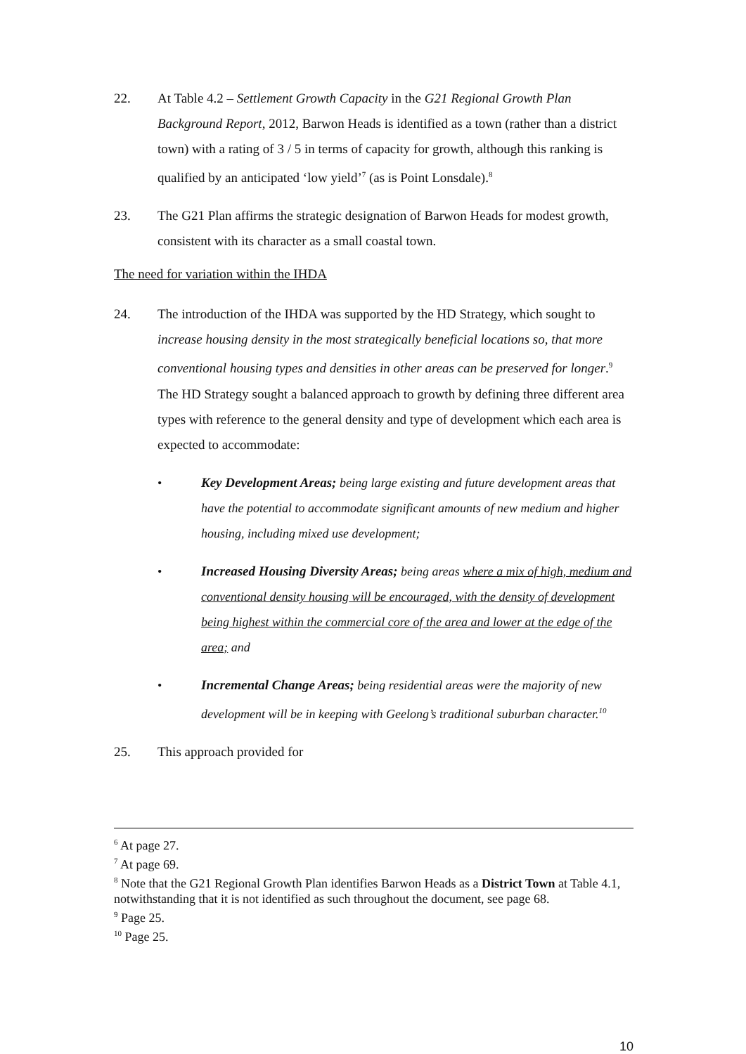22. At Table 4.2 – Settlement Growth Capacity in the G21 Regional Growth Plan Background Report, 2012, Barwon Heads is identified as a town (rather than a district town) with a rating of 3 / 5 in terms of capacity for growth, although this ranking is qualified by an anticipated ‘low yield’<sup>7</sup> (as is Point Lonsdale).<sup>8</sup>
23. The G21 Plan affirms the strategic designation of Barwon Heads for modest growth, consistent with its character as a small coastal town.
The need for variation within the IHDA
24. The introduction of the IHDA was supported by the HD Strategy, which sought to increase housing density in the most strategically beneficial locations so, that more conventional housing types and densities in other areas can be preserved for longer.<sup>9</sup> The HD Strategy sought a balanced approach to growth by defining three different area types with reference to the general density and type of development which each area is expected to accommodate:
• Key Development Areas; being large existing and future development areas that have the potential to accommodate significant amounts of new medium and higher housing, including mixed use development;
• Increased Housing Diversity Areas; being areas where a mix of high, medium and conventional density housing will be encouraged, with the density of development being highest within the commercial core of the area and lower at the edge of the area; and
• Incremental Change Areas; being residential areas were the majority of new development will be in keeping with Geelong’s traditional suburban character.<sup>10</sup>
25. This approach provided for
<sup>6</sup> At page 27.
<sup>7</sup> At page 69.
<sup>8</sup> Note that the G21 Regional Growth Plan identifies Barwon Heads as a District Town at Table 4.1, notwithstanding that it is not identified as such throughout the document, see page 68.
<sup>9</sup> Page 25.
<sup>10</sup> Page 25.
10